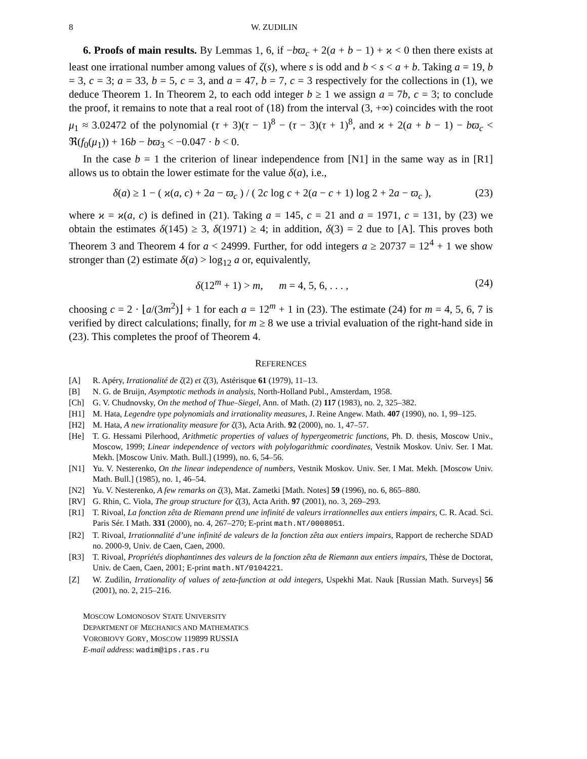8 W. ZUDILIN
6. Proofs of main results. By Lemmas 1, 6, if −bϖ<sub>c</sub> + 2(a + b − 1) + ϰ < 0 then there exists at least one irrational number among values of ζ(s), where s is odd and b < s < a + b. Taking a = 19, b = 3, c = 3; a = 33, b = 5, c = 3, and a = 47, b = 7, c = 3 respectively for the collections in (1), we deduce Theorem 1. In Theorem 2, to each odd integer b ≥ 1 we assign a = 7b, c = 3; to conclude the proof, it remains to note that a real root of (18) from the interval (3, +∞) coincides with the root μ<sub>1</sub> ≈ 3.02472 of the polynomial (τ + 3)(τ − 1)<sup>8</sup> − (τ − 3)(τ + 1)<sup>8</sup>, and ϰ + 2(a + b − 1) − bϖ<sub>c</sub> < ℜ(f<sub>0</sub>(μ<sub>1</sub>)) + 16b − bϖ<sub>3</sub> < −0.047 · b < 0.
In the case b = 1 the criterion of linear independence from [N1] in the same way as in [R1] allows us to obtain the lower estimate for the value δ(a), i.e.,
δ(a) ≥ 1 − ( ϰ(a, c) + 2a − ϖ<sub>c</sub> ) / ( 2c log c + 2(a − c + 1) log 2 + 2a − ϖ<sub>c</sub> ), (23)
where ϰ = ϰ(a, c) is defined in (21). Taking a = 145, c = 21 and a = 1971, c = 131, by (23) we obtain the estimates δ(145) ≥ 3, δ(1971) ≥ 4; in addition, δ(3) = 2 due to [A]. This proves both Theorem 3 and Theorem 4 for a < 24999. Further, for odd integers a ≥ 20737 = 12<sup>4</sup> + 1 we show stronger than (2) estimate δ(a) > log<sub>12</sub> a or, equivalently,
δ(12<sup>m</sup> + 1) > m, m = 4, 5, 6, . . . , (24)
choosing c = 2 · ⌊a/(3m<sup>2</sup>)⌋ + 1 for each a = 12<sup>m</sup> + 1 in (23). The estimate (24) for m = 4, 5, 6, 7 is verified by direct calculations; finally, for m ≥ 8 we use a trivial evaluation of the right-hand side in (23). This completes the proof of Theorem 4.
REFERENCES
[A] R. Apéry, Irrationalité de ζ(2) et ζ(3), Astérisque 61 (1979), 11–13.
[B] N. G. de Bruijn, Asymptotic methods in analysis, North-Holland Publ., Amsterdam, 1958.
[Ch] G. V. Chudnovsky, On the method of Thue–Siegel, Ann. of Math. (2) 117 (1983), no. 2, 325–382.
[H1] M. Hata, Legendre type polynomials and irrationality measures, J. Reine Angew. Math. 407 (1990), no. 1, 99–125.
[H2] M. Hata, A new irrationality measure for ζ(3), Acta Arith. 92 (2000), no. 1, 47–57.
[He] T. G. Hessami Pilerhood, Arithmetic properties of values of hypergeometric functions, Ph. D. thesis, Moscow Univ., Moscow, 1999; Linear independence of vectors with polylogarithmic coordinates, Vestnik Moskov. Univ. Ser. I Mat. Mekh. [Moscow Univ. Math. Bull.] (1999), no. 6, 54–56.
[N1] Yu. V. Nesterenko, On the linear independence of numbers, Vestnik Moskov. Univ. Ser. I Mat. Mekh. [Moscow Univ. Math. Bull.] (1985), no. 1, 46–54.
[N2] Yu. V. Nesterenko, A few remarks on ζ(3), Mat. Zametki [Math. Notes] 59 (1996), no. 6, 865–880.
[RV] G. Rhin, C. Viola, The group structure for ζ(3), Acta Arith. 97 (2001), no. 3, 269–293.
[R1] T. Rivoal, La fonction zêta de Riemann prend une infinité de valeurs irrationnelles aux entiers impairs, C. R. Acad. Sci. Paris Sér. I Math. 331 (2000), no. 4, 267–270; E-print math.NT/0008051.
[R2] T. Rivoal, Irrationnalité d’une infinité de valeurs de la fonction zêta aux entiers impairs, Rapport de recherche SDAD no. 2000-9, Univ. de Caen, Caen, 2000.
[R3] T. Rivoal, Propriétés diophantinnes des valeurs de la fonction zêta de Riemann aux entiers impairs, Thèse de Doctorat, Univ. de Caen, Caen, 2001; E-print math.NT/0104221.
[Z] W. Zudilin, Irrationality of values of zeta-function at odd integers, Uspekhi Mat. Nauk [Russian Math. Surveys] 56 (2001), no. 2, 215–216.
MOSCOW LOMONOSOV STATE UNIVERSITY
DEPARTMENT OF MECHANICS AND MATHEMATICS
VOROBIOVY GORY, MOSCOW 119899 RUSSIA
E-mail address: wadim@ips.ras.ru